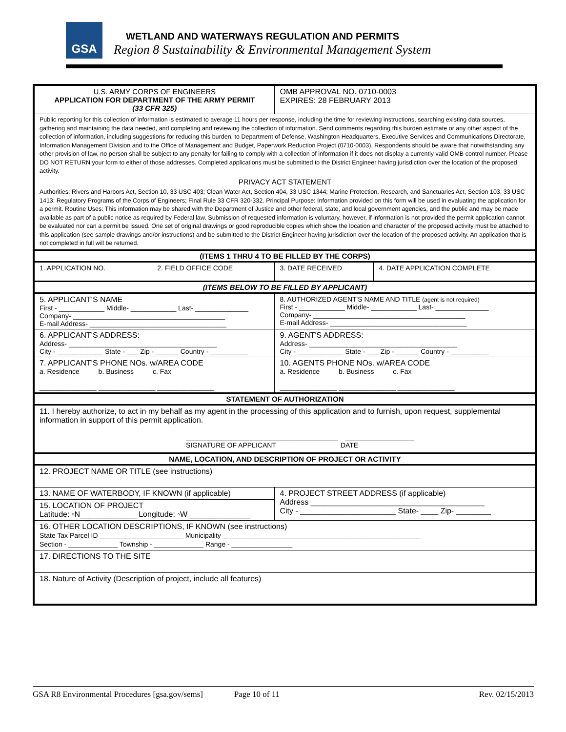GSA
WETLAND AND WATERWAYS REGULATION AND PERMITS
Region 8 Sustainability & Environmental Management System
| U.S. ARMY CORPS OF ENGINEERS APPLICATION FOR DEPARTMENT OF THE ARMY PERMIT (33 CFR 325) | | OMB APPROVAL NO. 0710-0003 EXPIRES: 28 FEBRUARY 2013 | |
| Public reporting for this collection of information is estimated to average 11 hours per response, including the time for reviewing instructions, searching existing data sources, gathering and maintaining the data needed, and completing and reviewing the collection of information. Send comments regarding this burden estimate or any other aspect of the collection of information, including suggestions for reducing this burden, to Department of Defense, Washington Headquarters, Executive Services and Communications Directorate, Information Management Division and to the Office of Management and Budget, Paperwork Reduction Project (0710-0003). Respondents should be aware that notwithstanding any other provision of law, no person shall be subject to any penalty for failing to comply with a collection of information if it does not display a currently valid OMB control number. Please DO NOT RETURN your form to either of those addresses. Completed applications must be submitted to the District Engineer having jurisdiction over the location of the proposed activity. PRIVACY ACT STATEMENT Authorities: Rivers and Harbors Act, Section 10, 33 USC 403; Clean Water Act, Section 404, 33 USC 1344; Marine Protection, Research, and Sanctuaries Act, Section 103, 33 USC 1413; Regulatory Programs of the Corps of Engineers; Final Rule 33 CFR 320-332. Principal Purpose: Information provided on this form will be used in evaluating the application for a permit. Routine Uses: This information may be shared with the Department of Justice and other federal, state, and local government agencies, and the public and may be made available as part of a public notice as required by Federal law. Submission of requested information is voluntary, however, if information is not provided the permit application cannot be evaluated nor can a permit be issued. One set of original drawings or good reproducible copies which show the location and character of the proposed activity must be attached to this application (see sample drawings and/or instructions) and be submitted to the District Engineer having jurisdiction over the location of the proposed activity. An application that is not completed in full will be returned. | | | |
| (ITEMS 1 THRU 4 TO BE FILLED BY THE CORPS) | | | |
| 1. APPLICATION NO. | 2. FIELD OFFICE CODE | 3. DATE RECEIVED | 4. DATE APPLICATION COMPLETE |
| (ITEMS BELOW TO BE FILLED BY APPLICANT) | | | |
| 5. APPLICANT'S NAME First - ____________ Middle- ____________ Last- ______________ Company- ________________________________________ E-mail Address- ____________________________________ | | 8. AUTHORIZED AGENT'S NAME AND TITLE (agent is not required) First - ____________ Middle- ____________ Last- ______________ Company- ________________________________________ E-mail Address- ____________________________________ | |
| 6. APPLICANT'S ADDRESS: Address- _______________________________________ City - ____________ State - ___ Zip - ______ Country - __________ | | 9. AGENT'S ADDRESS: Address- _______________________________________ City - ____________ State - ___ Zip - ______ Country - __________ | |
| 7. APPLICANT'S PHONE NOs. w/AREA CODE a. Residence b. Business c. Fax _______________ _______________ _______________ | | 10. AGENTS PHONE NOs. w/AREA CODE a. Residence b. Business c. Fax _______________ _______________ _______________ | |
| STATEMENT OF AUTHORIZATION | | | |
| 11. I hereby authorize, to act in my behalf as my agent in the processing of this application and to furnish, upon request, supplemental information in support of this permit application. ________________________________________ __________________ SIGNATURE OF APPLICANT DATE | | | |
| NAME, LOCATION, AND DESCRIPTION OF PROJECT OR ACTIVITY | | | |
| 12. PROJECT NAME OR TITLE (see instructions) | | | |
| 13. NAME OF WATERBODY, IF KNOWN (if applicable) | | 4. PROJECT STREET ADDRESS (if applicable) Address ________________________________________ City - ______________________ State- ____ Zip- ________ | |
| 15. LOCATION OF PROJECT Latitude: ◦N_____________ Longitude: ◦W ______________ | | | |
| 16. OTHER LOCATION DESCRIPTIONS, IF KNOWN (see instructions) State Tax Parcel ID ______________________ Municipality ____________________________________________________ Section - _____________ Township - _____________ Range - ________________ | | | |
| 17. DIRECTIONS TO THE SITE | | | |
| 18. Nature of Activity (Description of project, include all features) | | | |
GSA R8 Environmental Procedures [gsa.gov/sems] Page 10 of 11 Rev. 02/15/2013